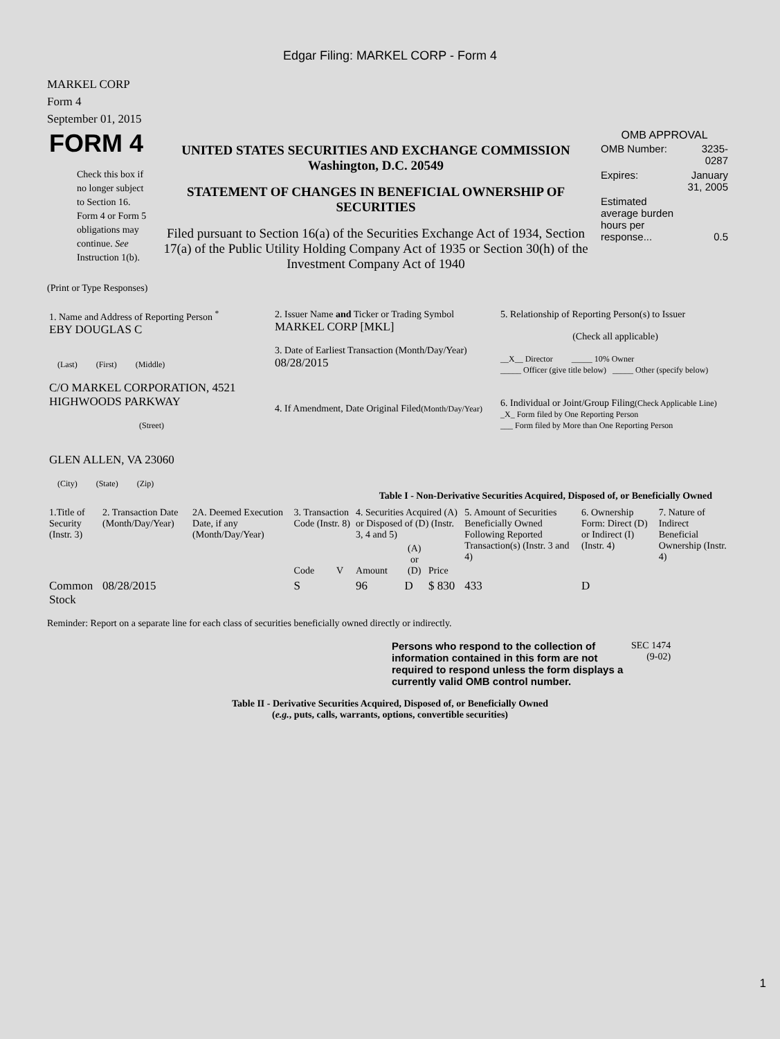Edgar Filing: MARKEL CORP - Form 4
MARKEL CORP
Form 4
September 01, 2015
| FORM 4 Check this box if no longer subject to Section 16. Form 4 or Form 5 obligations may continue. See Instruction 1(b). | UNITED STATES SECURITIES AND EXCHANGE COMMISSION Washington, D.C. 20549 STATEMENT OF CHANGES IN BENEFICIAL OWNERSHIP OF SECURITIES Filed pursuant to Section 16(a) of the Securities Exchange Act of 1934, Section 17(a) of the Public Utility Holding Company Act of 1935 or Section 30(h) of the Investment Company Act of 1940 | OMB APPROVAL / OMB Number: / 3235-0287 / / Expires: / January 31, 2005 / / Estimated average burden hours per response... / 0.5 / |
(Print or Type Responses)
| 1. Name and Address of Reporting Person <sup>*</sup> EBY DOUGLAS C (Last) (First) (Middle) C/O MARKEL CORPORATION, 4521 HIGHWOODS PARKWAY (Street) GLEN ALLEN, VA 23060 (City) (State) (Zip) | 2. Issuer Name and Ticker or Trading Symbol MARKEL CORP [MKL] 3. Date of Earliest Transaction (Month/Day/Year) 08/28/2015 4. If Amendment, Date Original Filed (Month/Day/Year) | 5. Relationship of Reporting Person(s) to Issuer (Check all applicable) __X__ Director _____ 10% Owner _____ Officer (give title below) _____ Other (specify below) 6. Individual or Joint/Group Filing (Check Applicable Line) _X_ Form filed by One Reporting Person ___ Form filed by More than One Reporting Person |
Table I - Non-Derivative Securities Acquired, Disposed of, or Beneficially Owned
| 1.Title of Security (Instr. 3) | 2. Transaction Date (Month/Day/Year) | 2A. Deemed Execution Date, if any (Month/Day/Year) | 3. Transaction Code (Instr. 8) | | 4. Securities Acquired (A) or Disposed of (D) (Instr. 3, 4 and 5) | | | 5. Amount of Securities Beneficially Owned Following Reported Transaction(s) (Instr. 3 and 4) | 6. Ownership Form: Direct (D) or Indirect (I) (Instr. 4) | 7. Nature of Indirect Beneficial Ownership (Instr. 4) |
| --- | --- | --- | --- | --- | --- | --- | --- | --- | --- | --- |
| | | | Code | V | Amount | (A) or (D) | Price | | | |
| Common Stock | 08/28/2015 | | S | | 96 | D | $ 830 | 433 | D | |
Reminder: Report on a separate line for each class of securities beneficially owned directly or indirectly.
| Persons who respond to the collection of information contained in this form are not required to respond unless the form displays a currently valid OMB control number. | SEC 1474 (9-02) |
Table II - Derivative Securities Acquired, Disposed of, or Beneficially Owned
(e.g., puts, calls, warrants, options, convertible securities)
1